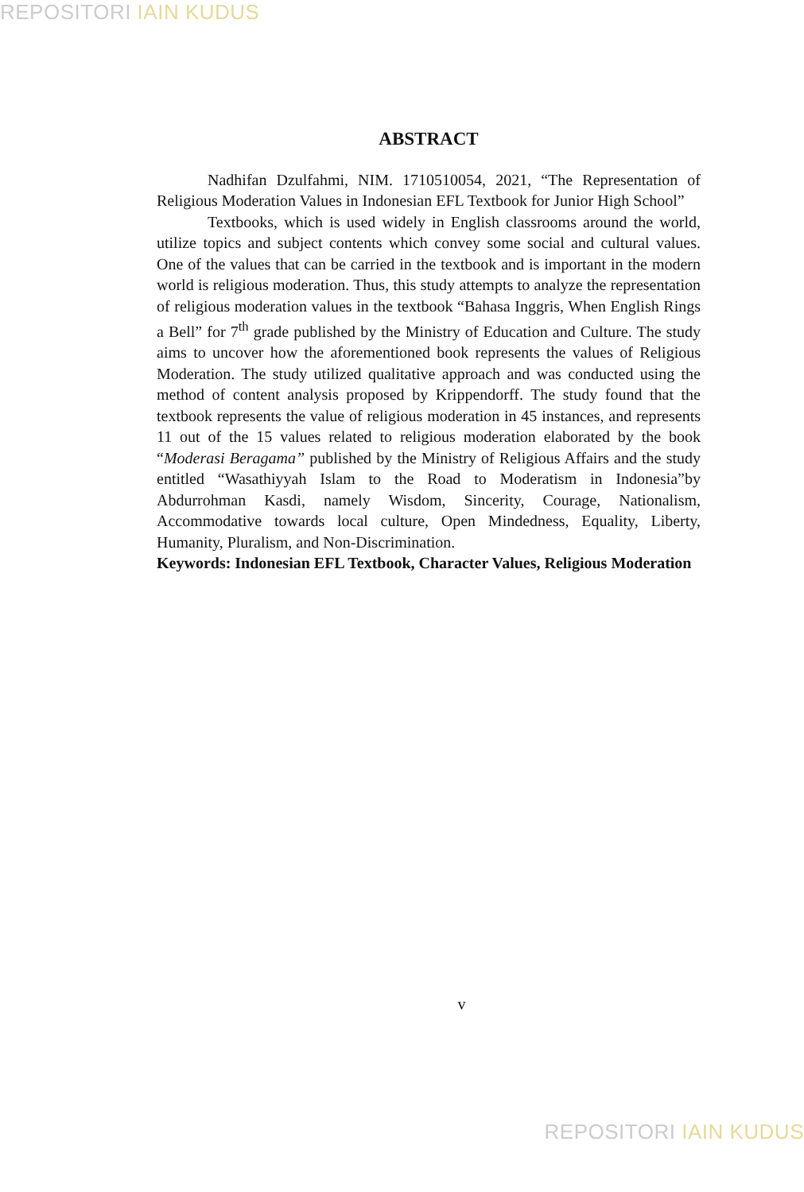REPOSITORI IAIN KUDUS
ABSTRACT
Nadhifan Dzulfahmi, NIM. 1710510054, 2021, “The Representation of Religious Moderation Values in Indonesian EFL Textbook for Junior High School”
Textbooks, which is used widely in English classrooms around the world, utilize topics and subject contents which convey some social and cultural values. One of the values that can be carried in the textbook and is important in the modern world is religious moderation. Thus, this study attempts to analyze the representation of religious moderation values in the textbook “Bahasa Inggris, When English Rings a Bell” for 7<sup>th</sup> grade published by the Ministry of Education and Culture. The study aims to uncover how the aforementioned book represents the values of Religious Moderation. The study utilized qualitative approach and was conducted using the method of content analysis proposed by Krippendorff. The study found that the textbook represents the value of religious moderation in 45 instances, and represents 11 out of the 15 values related to religious moderation elaborated by the book “Moderasi Beragama” published by the Ministry of Religious Affairs and the study entitled “Wasathiyyah Islam to the Road to Moderatism in Indonesia”by Abdurrohman Kasdi, namely Wisdom, Sincerity, Courage, Nationalism, Accommodative towards local culture, Open Mindedness, Equality, Liberty, Humanity, Pluralism, and Non-Discrimination.
Keywords: Indonesian EFL Textbook, Character Values, Religious Moderation
v
REPOSITORI IAIN KUDUS